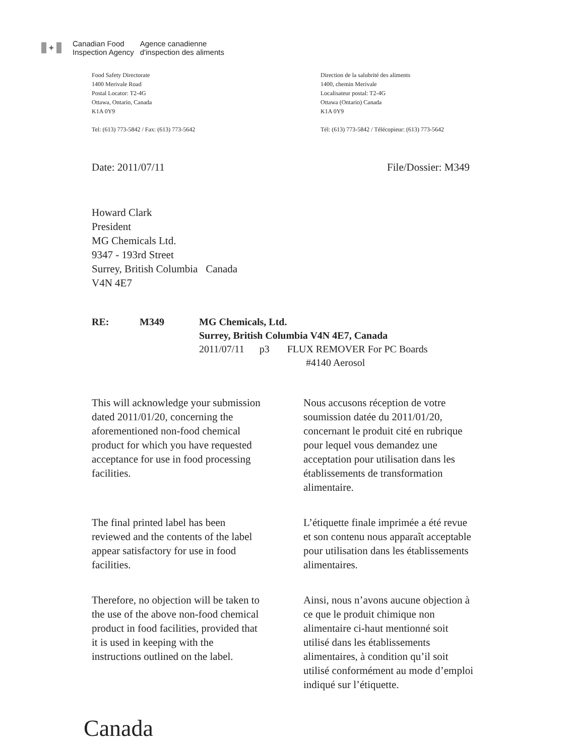✦
Canadian Food
Inspection Agency
Agence canadienne
d'inspection des aliments
Food Safety Directorate
1400 Merivale Road
Postal Locator: T2-4G
Ottawa, Ontario, Canada
K1A 0Y9
Tel: (613) 773-5842 / Fax: (613) 773-5642
Direction de la salubrité des aliments
1400, chemin Merivale
Localisateur postal: T2-4G
Ottawa (Ontario) Canada
K1A 0Y9
Tél: (613) 773-5842 / Télécopieur: (613) 773-5642
Date: 2011/07/11 File/Dossier: M349
Howard Clark
President
MG Chemicals Ltd.
9347 - 193rd Street
Surrey, British Columbia Canada
V4N 4E7
RE: M349
MG Chemicals, Ltd.
Surrey, British Columbia V4N 4E7, Canada
2011/07/11 p3 FLUX REMOVER For PC Boards
#4140 Aerosol
This will acknowledge your submission dated 2011/01/20, concerning the aforementioned non-food chemical product for which you have requested acceptance for use in food processing facilities.
The final printed label has been reviewed and the contents of the label appear satisfactory for use in food facilities.
Therefore, no objection will be taken to the use of the above non-food chemical product in food facilities, provided that it is used in keeping with the instructions outlined on the label.
Nous accusons réception de votre soumission datée du 2011/01/20, concernant le produit cité en rubrique pour lequel vous demandez une acceptation pour utilisation dans les établissements de transformation alimentaire.
L’étiquette finale imprimée a été revue et son contenu nous apparaît acceptable pour utilisation dans les établissements alimentaires.
Ainsi, nous n’avons aucune objection à ce que le produit chimique non alimentaire ci-haut mentionné soit utilisé dans les établissements alimentaires, à condition qu’il soit utilisé conformément au mode d’emploi indiqué sur l’étiquette.
Canada